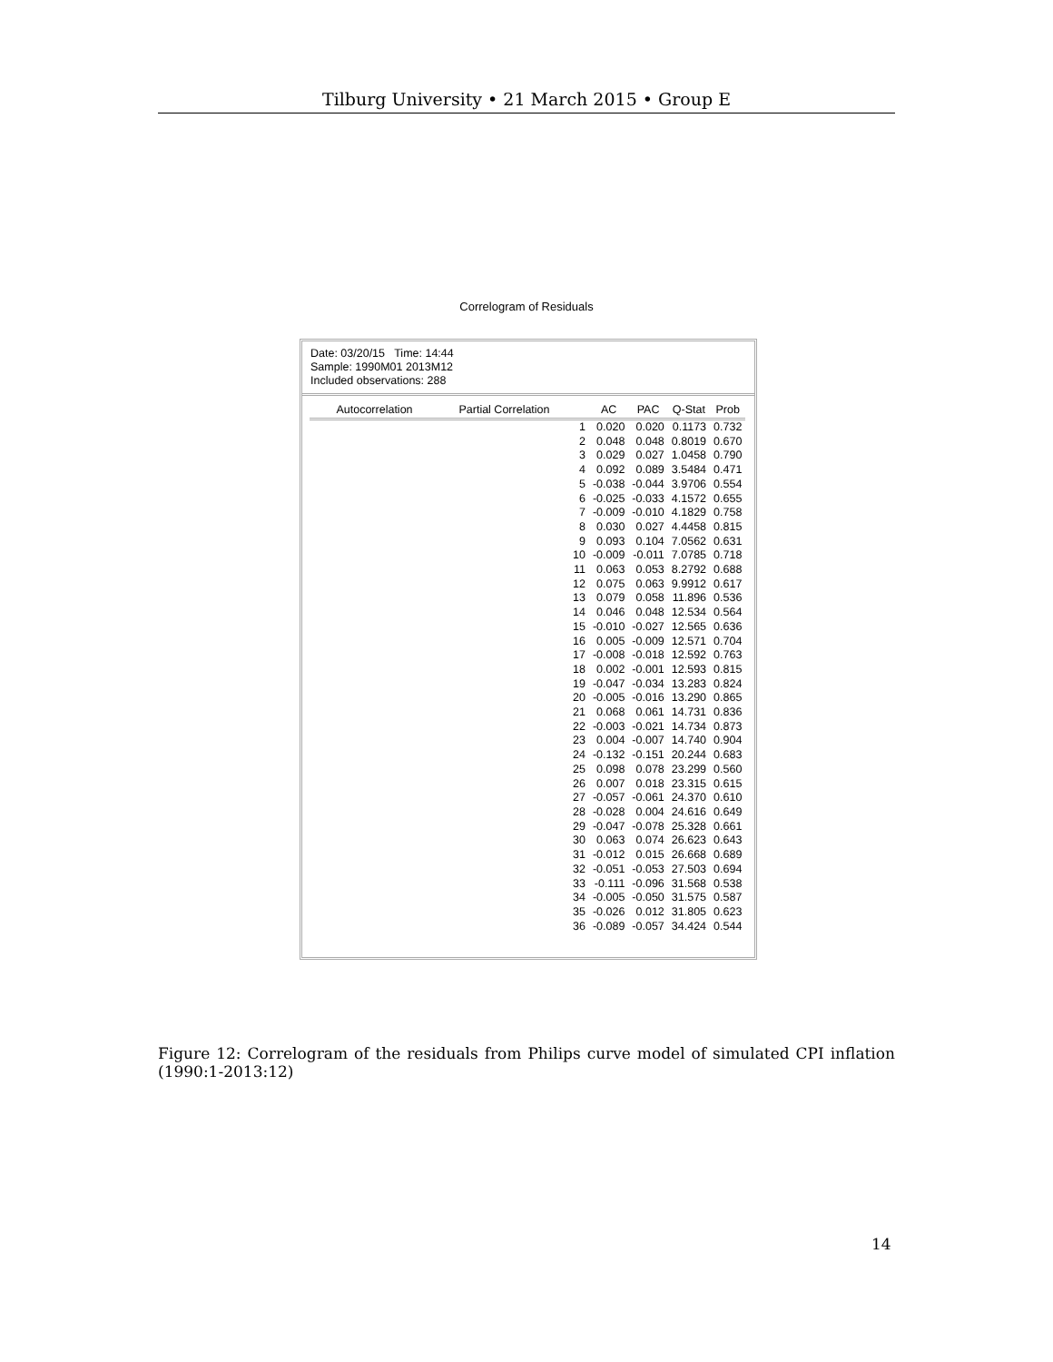Tilburg University • 21 March 2015 • Group E
Correlogram of Residuals
Date: 03/20/15 Time: 14:44
Sample: 1990M01 2013M12
Included observations: 288
| Autocorrelation | Partial Correlation | | AC | PAC | Q-Stat | Prob |
| --- | --- | --- | --- | --- | --- | --- |
| | | 1 | 0.020 | 0.020 | 0.1173 | 0.732 |
| | | 2 | 0.048 | 0.048 | 0.8019 | 0.670 |
| | | 3 | 0.029 | 0.027 | 1.0458 | 0.790 |
| | | 4 | 0.092 | 0.089 | 3.5484 | 0.471 |
| | | 5 | -0.038 | -0.044 | 3.9706 | 0.554 |
| | | 6 | -0.025 | -0.033 | 4.1572 | 0.655 |
| | | 7 | -0.009 | -0.010 | 4.1829 | 0.758 |
| | | 8 | 0.030 | 0.027 | 4.4458 | 0.815 |
| | | 9 | 0.093 | 0.104 | 7.0562 | 0.631 |
| | | 10 | -0.009 | -0.011 | 7.0785 | 0.718 |
| | | 11 | 0.063 | 0.053 | 8.2792 | 0.688 |
| | | 12 | 0.075 | 0.063 | 9.9912 | 0.617 |
| | | 13 | 0.079 | 0.058 | 11.896 | 0.536 |
| | | 14 | 0.046 | 0.048 | 12.534 | 0.564 |
| | | 15 | -0.010 | -0.027 | 12.565 | 0.636 |
| | | 16 | 0.005 | -0.009 | 12.571 | 0.704 |
| | | 17 | -0.008 | -0.018 | 12.592 | 0.763 |
| | | 18 | 0.002 | -0.001 | 12.593 | 0.815 |
| | | 19 | -0.047 | -0.034 | 13.283 | 0.824 |
| | | 20 | -0.005 | -0.016 | 13.290 | 0.865 |
| | | 21 | 0.068 | 0.061 | 14.731 | 0.836 |
| | | 22 | -0.003 | -0.021 | 14.734 | 0.873 |
| | | 23 | 0.004 | -0.007 | 14.740 | 0.904 |
| | | 24 | -0.132 | -0.151 | 20.244 | 0.683 |
| | | 25 | 0.098 | 0.078 | 23.299 | 0.560 |
| | | 26 | 0.007 | 0.018 | 23.315 | 0.615 |
| | | 27 | -0.057 | -0.061 | 24.370 | 0.610 |
| | | 28 | -0.028 | 0.004 | 24.616 | 0.649 |
| | | 29 | -0.047 | -0.078 | 25.328 | 0.661 |
| | | 30 | 0.063 | 0.074 | 26.623 | 0.643 |
| | | 31 | -0.012 | 0.015 | 26.668 | 0.689 |
| | | 32 | -0.051 | -0.053 | 27.503 | 0.694 |
| | | 33 | -0.111 | -0.096 | 31.568 | 0.538 |
| | | 34 | -0.005 | -0.050 | 31.575 | 0.587 |
| | | 35 | -0.026 | 0.012 | 31.805 | 0.623 |
| | | 36 | -0.089 | -0.057 | 34.424 | 0.544 |
Figure 12: Correlogram of the residuals from Philips curve model of simulated CPI inflation (1990:1-2013:12)
14